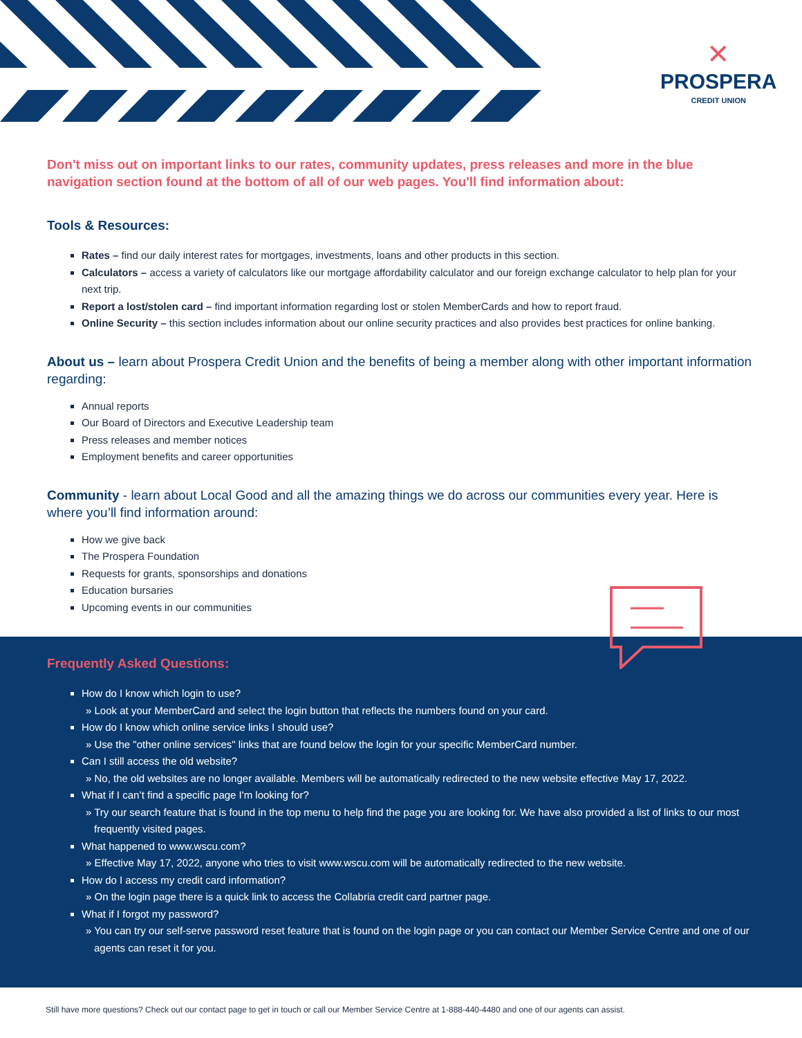✕
PROSPERA
CREDIT UNION
Don't miss out on important links to our rates, community updates, press releases and more in the blue navigation section found at the bottom of all of our web pages. You'll find information about:
Tools & Resources:
Rates – find our daily interest rates for mortgages, investments, loans and other products in this section.
Calculators – access a variety of calculators like our mortgage affordability calculator and our foreign exchange calculator to help plan for your next trip.
Report a lost/stolen card – find important information regarding lost or stolen MemberCards and how to report fraud.
Online Security – this section includes information about our online security practices and also provides best practices for online banking.
About us – learn about Prospera Credit Union and the benefits of being a member along with other important information regarding:
Annual reports
Our Board of Directors and Executive Leadership team
Press releases and member notices
Employment benefits and career opportunities
Community - learn about Local Good and all the amazing things we do across our communities every year. Here is where you’ll find information around:
How we give back
The Prospera Foundation
Requests for grants, sponsorships and donations
Education bursaries
Upcoming events in our communities
Frequently Asked Questions:
How do I know which login to use?
» Look at your MemberCard and select the login button that reflects the numbers found on your card.
How do I know which online service links I should use?
» Use the "other online services" links that are found below the login for your specific MemberCard number.
Can I still access the old website?
» No, the old websites are no longer available. Members will be automatically redirected to the new website effective May 17, 2022.
What if I can’t find a specific page I'm looking for?
» Try our search feature that is found in the top menu to help find the page you are looking for. We have also provided a list of links to our most frequently visited pages.
What happened to www.wscu.com?
» Effective May 17, 2022, anyone who tries to visit www.wscu.com will be automatically redirected to the new website.
How do I access my credit card information?
» On the login page there is a quick link to access the Collabria credit card partner page.
What if I forgot my password?
» You can try our self-serve password reset feature that is found on the login page or you can contact our Member Service Centre and one of our agents can reset it for you.
Still have more questions? Check out our contact page to get in touch or call our Member Service Centre at 1-888-440-4480 and one of our agents can assist.